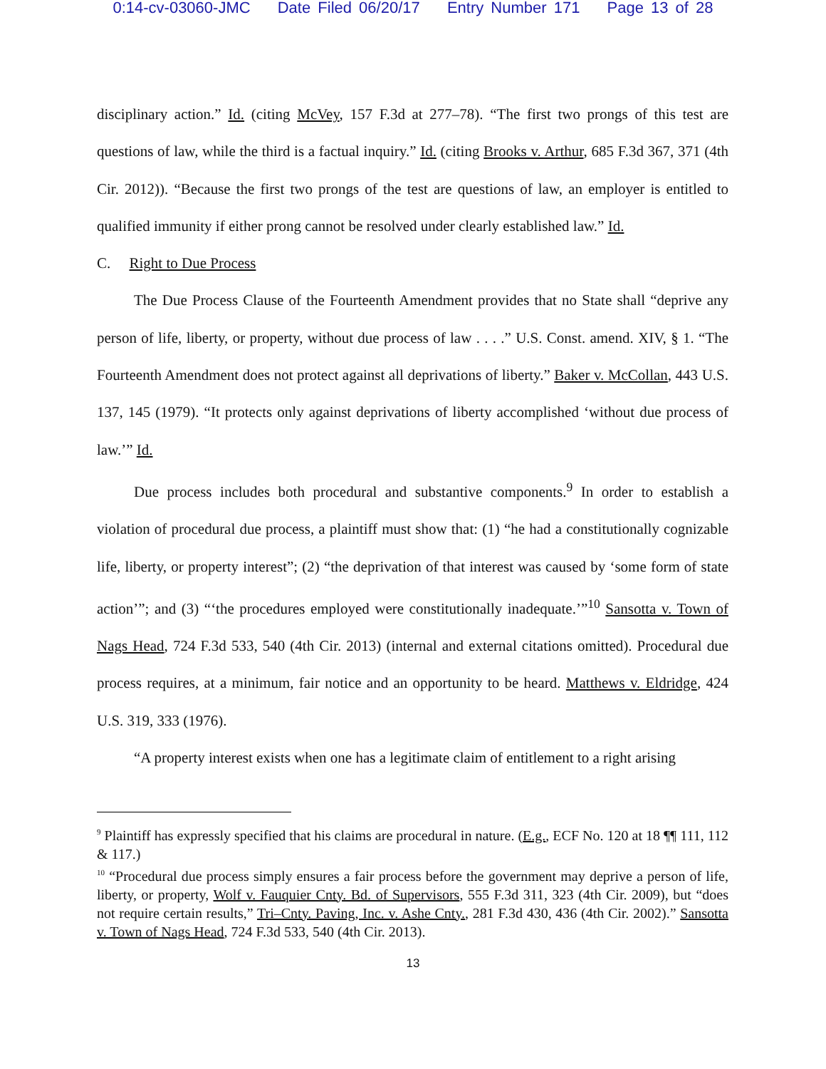0:14-cv-03060-JMC Date Filed 06/20/17 Entry Number 171 Page 13 of 28
disciplinary action.” Id. (citing McVey, 157 F.3d at 277–78). “The first two prongs of this test are questions of law, while the third is a factual inquiry.” Id. (citing Brooks v. Arthur, 685 F.3d 367, 371 (4th Cir. 2012)). “Because the first two prongs of the test are questions of law, an employer is entitled to qualified immunity if either prong cannot be resolved under clearly established law.” Id.
C. Right to Due Process
The Due Process Clause of the Fourteenth Amendment provides that no State shall “deprive any person of life, liberty, or property, without due process of law . . . .” U.S. Const. amend. XIV, § 1. “The Fourteenth Amendment does not protect against all deprivations of liberty.” Baker v. McCollan, 443 U.S. 137, 145 (1979). “It protects only against deprivations of liberty accomplished ‘without due process of law.’” Id.
Due process includes both procedural and substantive components.<sup>9</sup> In order to establish a violation of procedural due process, a plaintiff must show that: (1) “he had a constitutionally cognizable life, liberty, or property interest”; (2) “the deprivation of that interest was caused by ‘some form of state action’”; and (3) “‘the procedures employed were constitutionally inadequate.’”<sup>10</sup> Sansotta v. Town of Nags Head, 724 F.3d 533, 540 (4th Cir. 2013) (internal and external citations omitted). Procedural due process requires, at a minimum, fair notice and an opportunity to be heard. Matthews v. Eldridge, 424 U.S. 319, 333 (1976).
“A property interest exists when one has a legitimate claim of entitlement to a right arising
<sup>9</sup> Plaintiff has expressly specified that his claims are procedural in nature. (E.g., ECF No. 120 at 18 ¶¶ 111, 112 & 117.)
<sup>10</sup> “Procedural due process simply ensures a fair process before the government may deprive a person of life, liberty, or property, Wolf v. Fauquier Cnty. Bd. of Supervisors, 555 F.3d 311, 323 (4th Cir. 2009), but “does not require certain results,” Tri–Cnty. Paving, Inc. v. Ashe Cnty., 281 F.3d 430, 436 (4th Cir. 2002).” Sansotta v. Town of Nags Head, 724 F.3d 533, 540 (4th Cir. 2013).
13